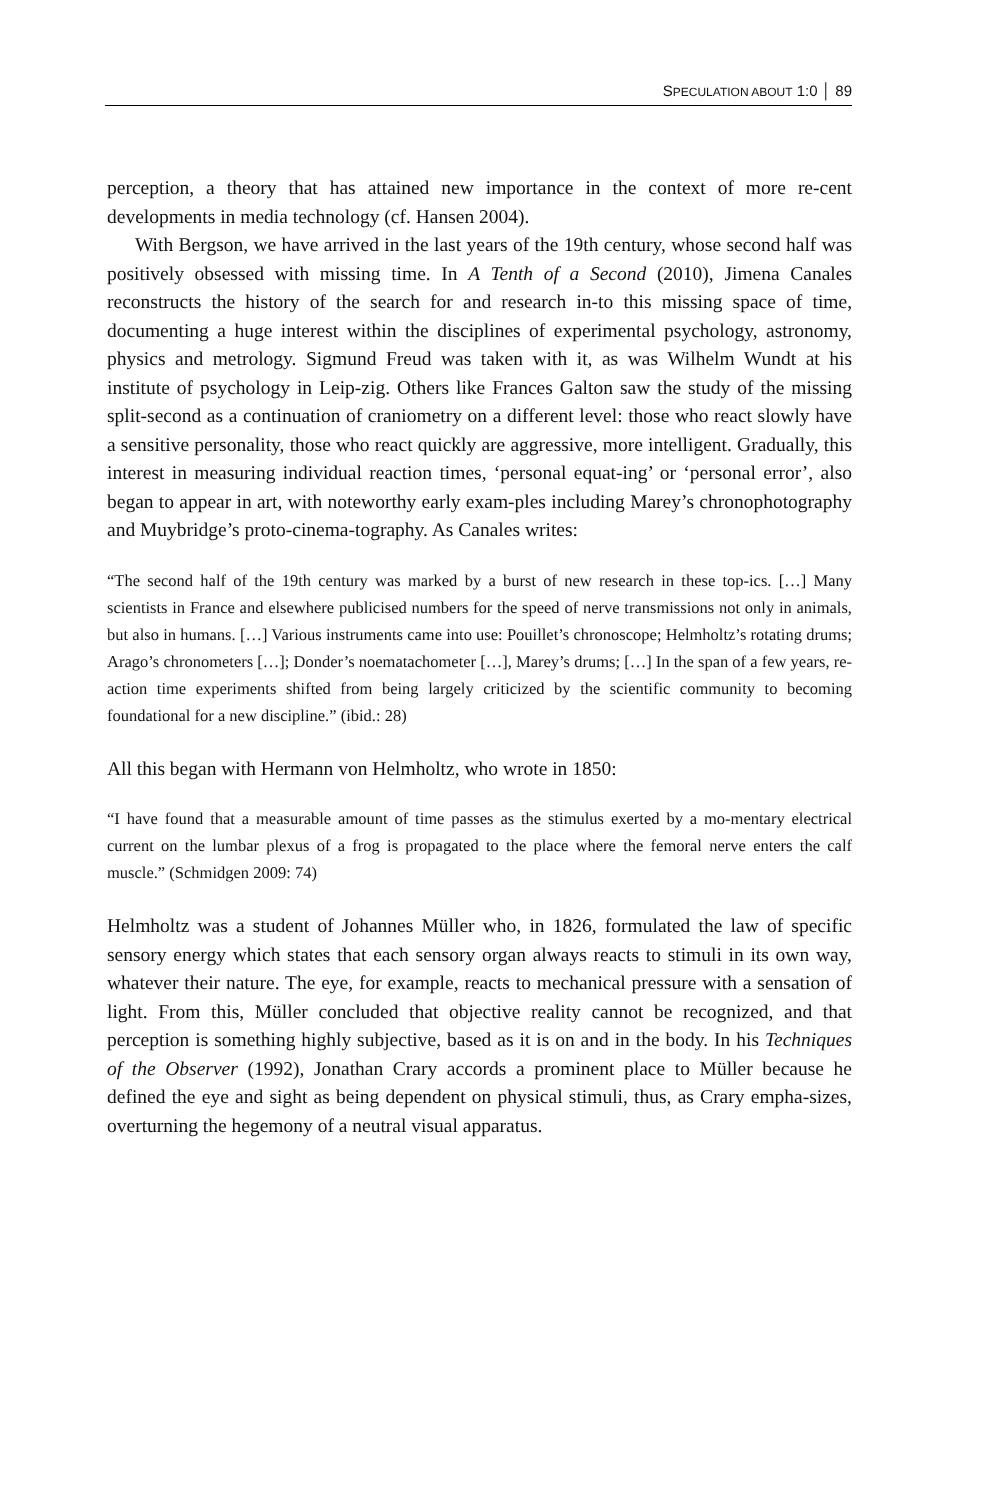SPECULATION ABOUT 1:0 │ 89
perception, a theory that has attained new importance in the context of more re-cent developments in media technology (cf. Hansen 2004).
With Bergson, we have arrived in the last years of the 19th century, whose second half was positively obsessed with missing time. In A Tenth of a Second (2010), Jimena Canales reconstructs the history of the search for and research in-to this missing space of time, documenting a huge interest within the disciplines of experimental psychology, astronomy, physics and metrology. Sigmund Freud was taken with it, as was Wilhelm Wundt at his institute of psychology in Leip-zig. Others like Frances Galton saw the study of the missing split-second as a continuation of craniometry on a different level: those who react slowly have a sensitive personality, those who react quickly are aggressive, more intelligent. Gradually, this interest in measuring individual reaction times, ‘personal equat-ing’ or ‘personal error’, also began to appear in art, with noteworthy early exam-ples including Marey’s chronophotography and Muybridge’s proto-cinema-tography. As Canales writes:
“The second half of the 19th century was marked by a burst of new research in these top-ics. […] Many scientists in France and elsewhere publicised numbers for the speed of nerve transmissions not only in animals, but also in humans. […] Various instruments came into use: Pouillet’s chronoscope; Helmholtz’s rotating drums; Arago’s chronometers […]; Donder’s noematachometer […], Marey’s drums; […] In the span of a few years, re-action time experiments shifted from being largely criticized by the scientific community to becoming foundational for a new discipline.” (ibid.: 28)
All this began with Hermann von Helmholtz, who wrote in 1850:
“I have found that a measurable amount of time passes as the stimulus exerted by a mo-mentary electrical current on the lumbar plexus of a frog is propagated to the place where the femoral nerve enters the calf muscle.” (Schmidgen 2009: 74)
Helmholtz was a student of Johannes Müller who, in 1826, formulated the law of specific sensory energy which states that each sensory organ always reacts to stimuli in its own way, whatever their nature. The eye, for example, reacts to mechanical pressure with a sensation of light. From this, Müller concluded that objective reality cannot be recognized, and that perception is something highly subjective, based as it is on and in the body. In his Techniques of the Observer (1992), Jonathan Crary accords a prominent place to Müller because he defined the eye and sight as being dependent on physical stimuli, thus, as Crary empha-sizes, overturning the hegemony of a neutral visual apparatus.